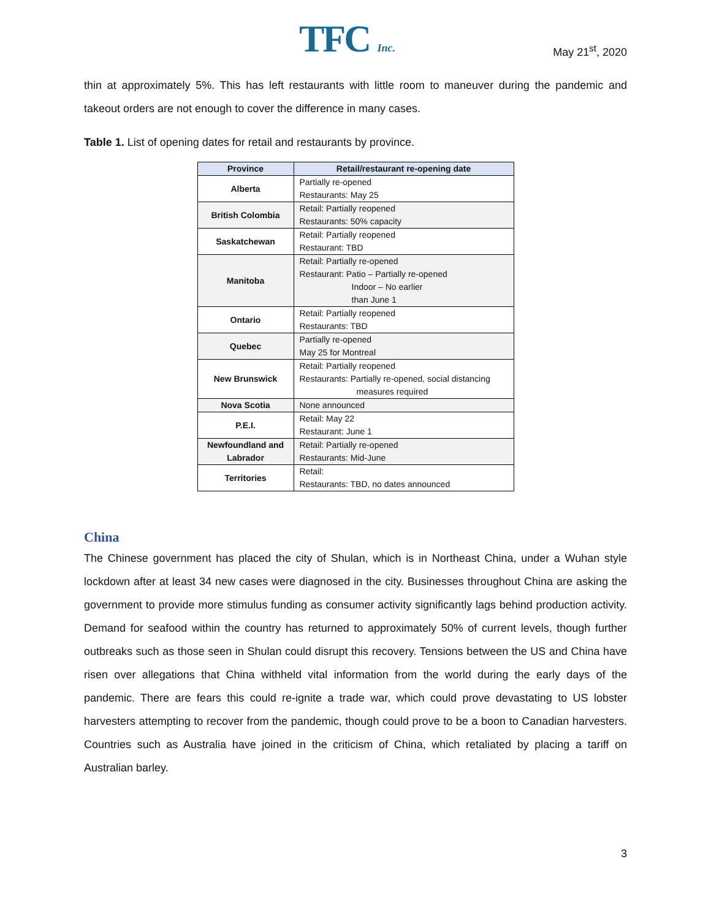TFC Inc. May 21<sup>st</sup>, 2020
thin at approximately 5%. This has left restaurants with little room to maneuver during the pandemic and takeout orders are not enough to cover the difference in many cases.
Table 1. List of opening dates for retail and restaurants by province.
| Province | Retail/restaurant re-opening date |
| --- | --- |
| Alberta | Partially re-opened Restaurants: May 25 |
| British Colombia | Retail: Partially reopened Restaurants: 50% capacity |
| Saskatchewan | Retail: Partially reopened Restaurant: TBD |
| Manitoba | Retail: Partially re-opened Restaurant: Patio – Partially re-opened Indoor – No earlier than June 1 |
| Ontario | Retail: Partially reopened Restaurants: TBD |
| Quebec | Partially re-opened May 25 for Montreal |
| New Brunswick | Retail: Partially reopened Restaurants: Partially re-opened, social distancing measures required |
| Nova Scotia | None announced |
| P.E.I. | Retail: May 22 Restaurant: June 1 |
| Newfoundland and Labrador | Retail: Partially re-opened Restaurants: Mid-June |
| Territories | Retail: Restaurants: TBD, no dates announced |
China
The Chinese government has placed the city of Shulan, which is in Northeast China, under a Wuhan style lockdown after at least 34 new cases were diagnosed in the city. Businesses throughout China are asking the government to provide more stimulus funding as consumer activity significantly lags behind production activity. Demand for seafood within the country has returned to approximately 50% of current levels, though further outbreaks such as those seen in Shulan could disrupt this recovery. Tensions between the US and China have risen over allegations that China withheld vital information from the world during the early days of the pandemic. There are fears this could re-ignite a trade war, which could prove devastating to US lobster harvesters attempting to recover from the pandemic, though could prove to be a boon to Canadian harvesters. Countries such as Australia have joined in the criticism of China, which retaliated by placing a tariff on Australian barley.
3